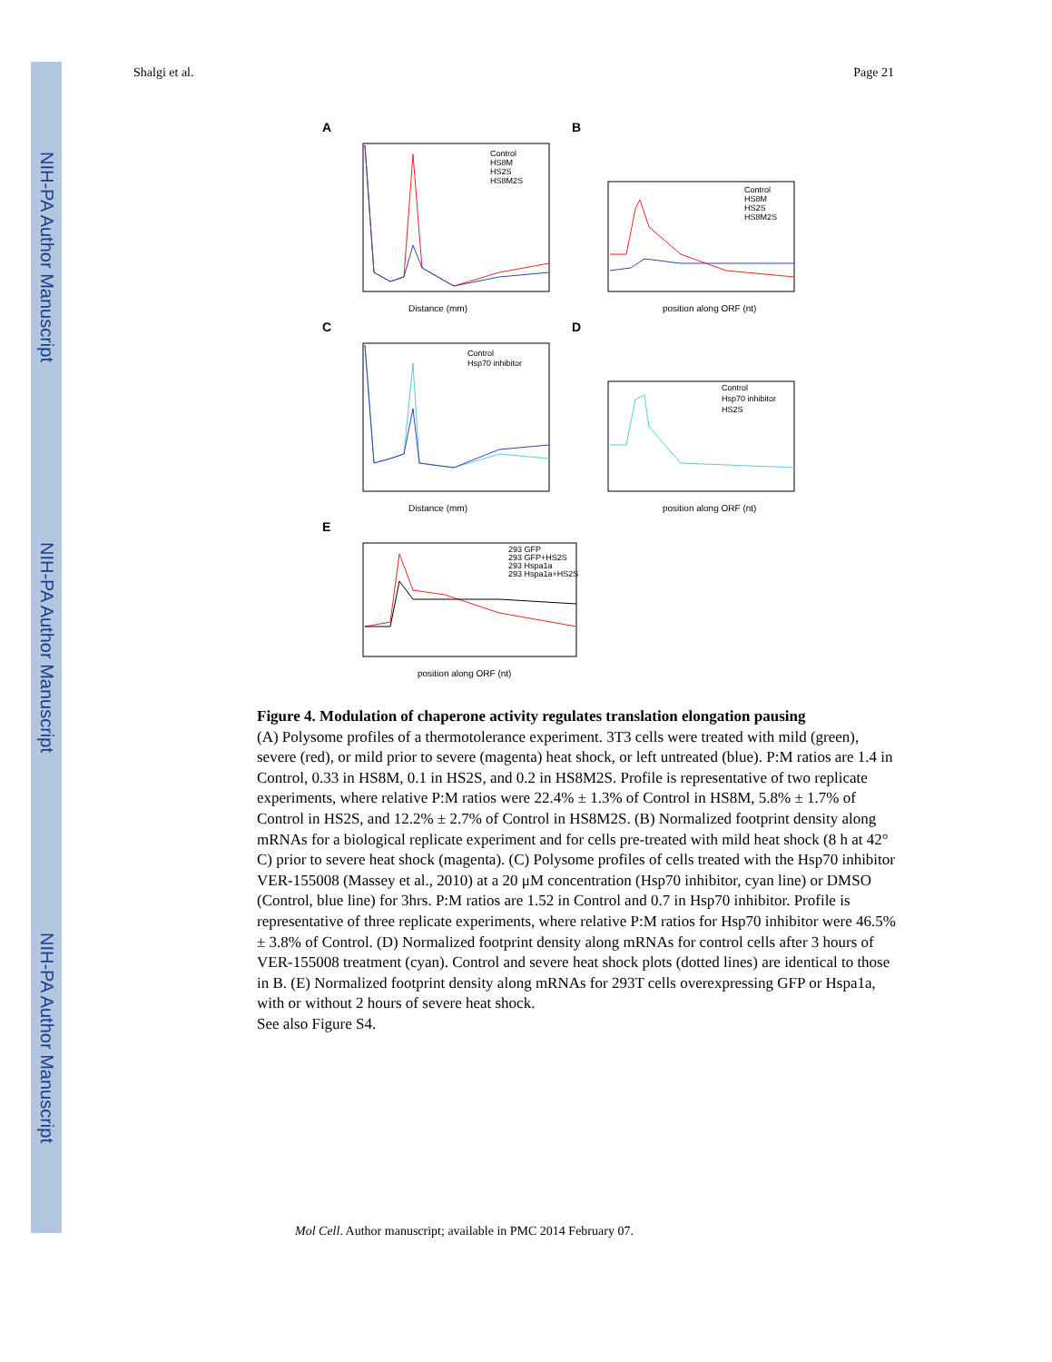NIH-PA Author Manuscript
NIH-PA Author Manuscript
NIH-PA Author Manuscript
Shalgi et al. Page 21
A
Control
HS8M
HS2S
HS8M2S
Distance (mm)
B
Control
HS8M
HS2S
HS8M2S
position along ORF (nt)
C
Control
Hsp70 inhibitor
Distance (mm)
D
Control
Hsp70 inhibitor
HS2S
position along ORF (nt)
E
293 GFP
293 GFP+HS2S
293 Hspa1a
293 Hspa1a+HS2S
position along ORF (nt)
Figure 4. Modulation of chaperone activity regulates translation elongation pausing
(A) Polysome profiles of a thermotolerance experiment. 3T3 cells were treated with mild (green), severe (red), or mild prior to severe (magenta) heat shock, or left untreated (blue). P:M ratios are 1.4 in Control, 0.33 in HS8M, 0.1 in HS2S, and 0.2 in HS8M2S. Profile is representative of two replicate experiments, where relative P:M ratios were 22.4% ± 1.3% of Control in HS8M, 5.8% ± 1.7% of Control in HS2S, and 12.2% ± 2.7% of Control in HS8M2S. (B) Normalized footprint density along mRNAs for a biological replicate experiment and for cells pre-treated with mild heat shock (8 h at 42° C) prior to severe heat shock (magenta). (C) Polysome profiles of cells treated with the Hsp70 inhibitor VER-155008 (Massey et al., 2010) at a 20 μM concentration (Hsp70 inhibitor, cyan line) or DMSO (Control, blue line) for 3hrs. P:M ratios are 1.52 in Control and 0.7 in Hsp70 inhibitor. Profile is representative of three replicate experiments, where relative P:M ratios for Hsp70 inhibitor were 46.5% ± 3.8% of Control. (D) Normalized footprint density along mRNAs for control cells after 3 hours of VER-155008 treatment (cyan). Control and severe heat shock plots (dotted lines) are identical to those in B. (E) Normalized footprint density along mRNAs for 293T cells overexpressing GFP or Hspa1a, with or without 2 hours of severe heat shock.
See also Figure S4.
Mol Cell. Author manuscript; available in PMC 2014 February 07.